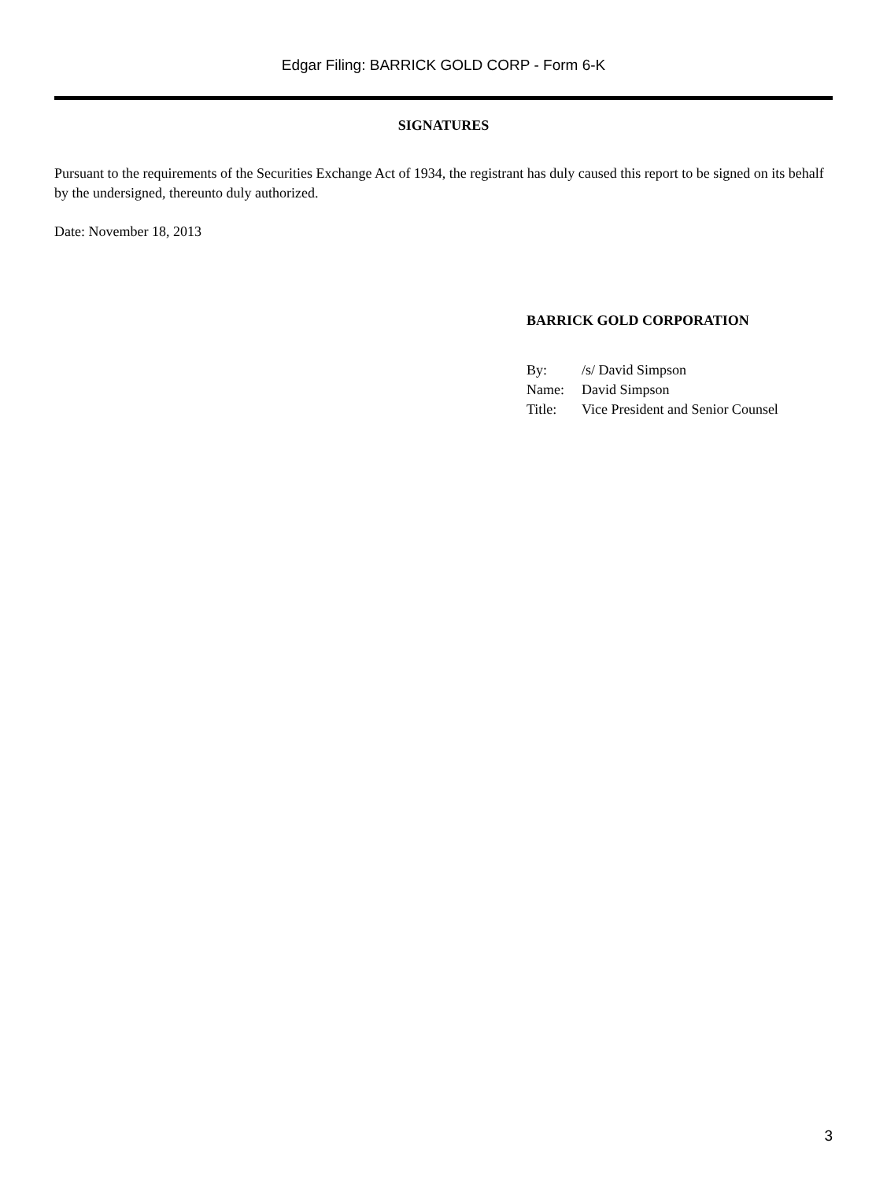Edgar Filing: BARRICK GOLD CORP - Form 6-K
SIGNATURES
Pursuant to the requirements of the Securities Exchange Act of 1934, the registrant has duly caused this report to be signed on its behalf by the undersigned, thereunto duly authorized.
Date: November 18, 2013
BARRICK GOLD CORPORATION
| By: | /s/ David Simpson |
| Name: | David Simpson |
| Title: | Vice President and Senior Counsel |
3